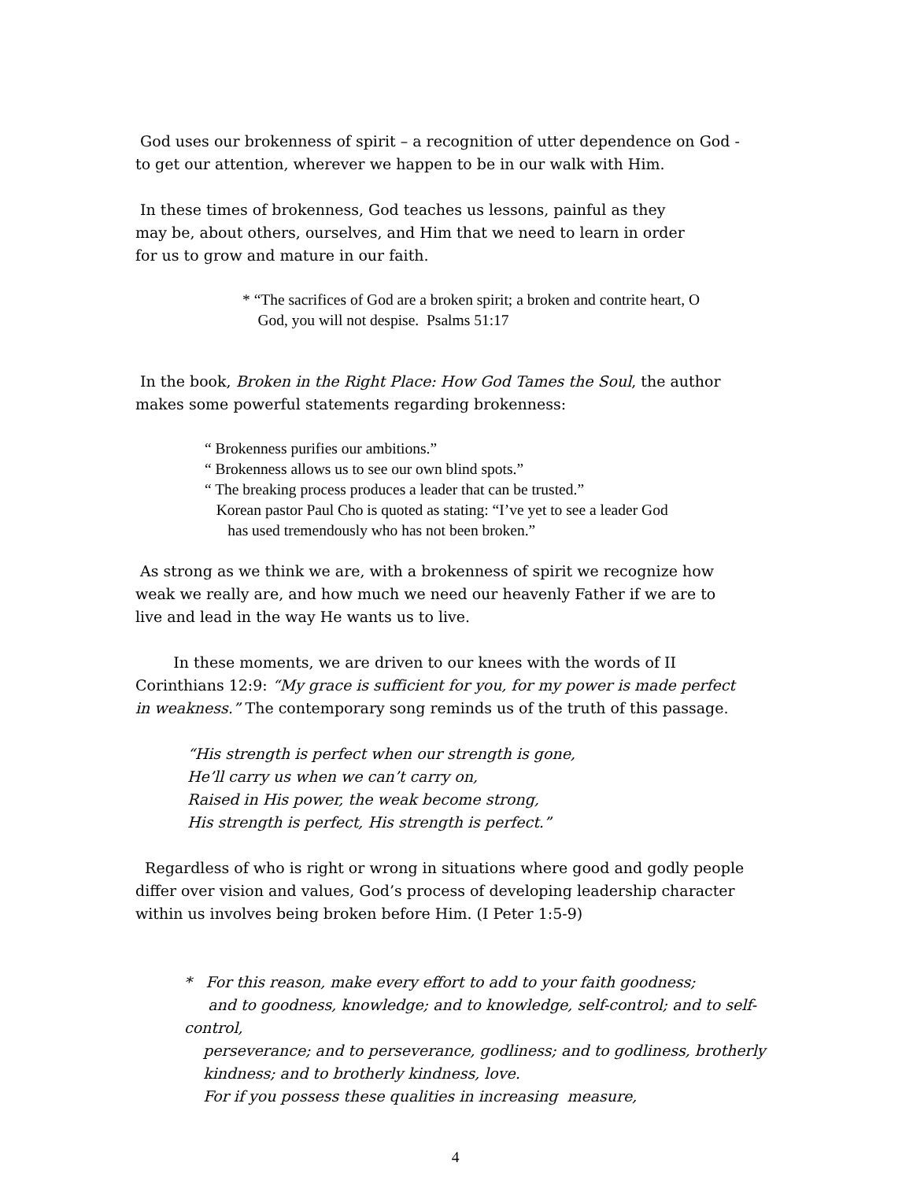God uses our brokenness of spirit – a recognition of utter dependence on God -
to get our attention, wherever we happen to be in our walk with Him.
In these times of brokenness, God teaches us lessons, painful as they
may be, about others, ourselves, and Him that we need to learn in order
for us to grow and mature in our faith.
* “The sacrifices of God are a broken spirit; a broken and contrite heart, O
God, you will not despise. Psalms 51:17
In the book, Broken in the Right Place: How God Tames the Soul, the author
makes some powerful statements regarding brokenness:
“ Brokenness purifies our ambitions.”
“ Brokenness allows us to see our own blind spots.”
“ The breaking process produces a leader that can be trusted.”
Korean pastor Paul Cho is quoted as stating: “I’ve yet to see a leader God
has used tremendously who has not been broken.”
As strong as we think we are, with a brokenness of spirit we recognize how
weak we really are, and how much we need our heavenly Father if we are to
live and lead in the way He wants us to live.
In these moments, we are driven to our knees with the words of II
Corinthians 12:9: “My grace is sufficient for you, for my power is made perfect
in weakness.” The contemporary song reminds us of the truth of this passage.
“His strength is perfect when our strength is gone,
He’ll carry us when we can’t carry on,
Raised in His power, the weak become strong,
His strength is perfect, His strength is perfect.”
Regardless of who is right or wrong in situations where good and godly people
differ over vision and values, God’s process of developing leadership character
within us involves being broken before Him. (I Peter 1:5-9)
* For this reason, make every effort to add to your faith goodness;
and to goodness, knowledge; and to knowledge, self-control; and to self-control,
perseverance; and to perseverance, godliness; and to godliness, brotherly
kindness; and to brotherly kindness, love.
For if you possess these qualities in increasing measure,
4